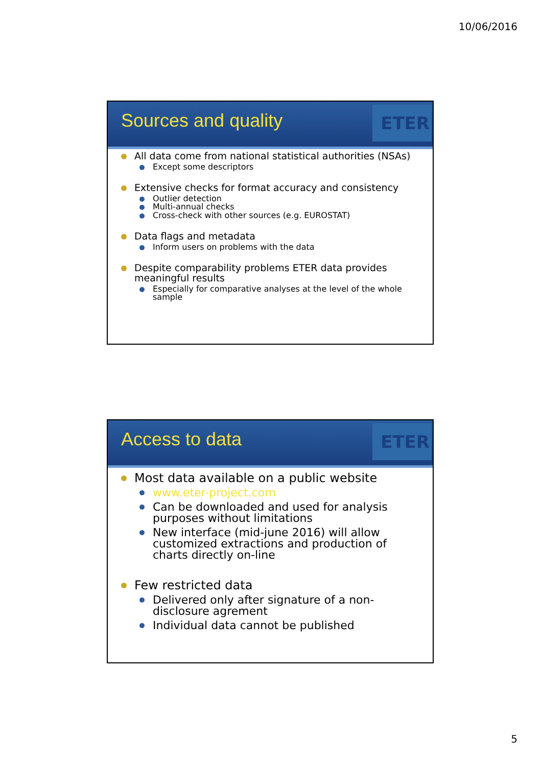10/06/2016
Sources and quality
ETER
All data come from national statistical authorities (NSAs)
Except some descriptors
Extensive checks for format accuracy and consistency
Outlier detection
Multi-annual checks
Cross-check with other sources (e.g. EUROSTAT)
Data flags and metadata
Inform users on problems with the data
Despite comparability problems ETER data provides meaningful results
Especially for comparative analyses at the level of the whole sample
Access to data
ETER
Most data available on a public website
www.eter-project.com
Can be downloaded and used for analysis purposes without limitations
New interface (mid-june 2016) will allow customized extractions and production of charts directly on-line
Few restricted data
Delivered only after signature of a non-disclosure agrement
Individual data cannot be published
5